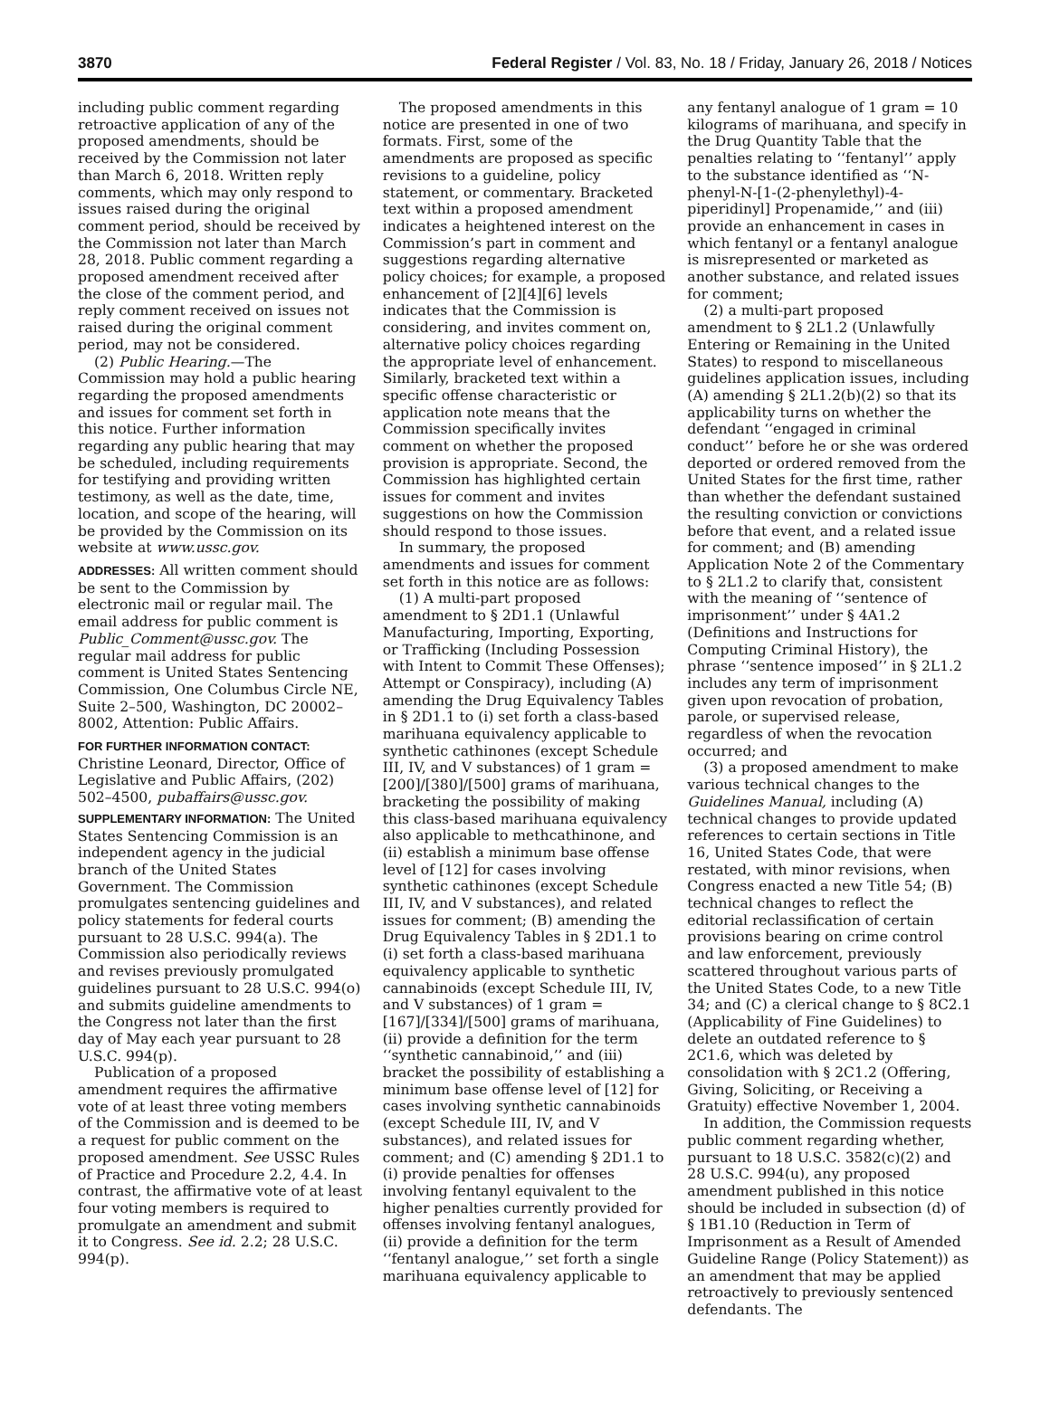3870 Federal Register / Vol. 83, No. 18 / Friday, January 26, 2018 / Notices
including public comment regarding retroactive application of any of the proposed amendments, should be received by the Commission not later than March 6, 2018. Written reply comments, which may only respond to issues raised during the original comment period, should be received by the Commission not later than March 28, 2018. Public comment regarding a proposed amendment received after the close of the comment period, and reply comment received on issues not raised during the original comment period, may not be considered.
(2) Public Hearing.—The Commission may hold a public hearing regarding the proposed amendments and issues for comment set forth in this notice. Further information regarding any public hearing that may be scheduled, including requirements for testifying and providing written testimony, as well as the date, time, location, and scope of the hearing, will be provided by the Commission on its website at www.ussc.gov.
ADDRESSES: All written comment should be sent to the Commission by electronic mail or regular mail. The email address for public comment is Public_Comment@ussc.gov. The regular mail address for public comment is United States Sentencing Commission, One Columbus Circle NE, Suite 2–500, Washington, DC 20002–8002, Attention: Public Affairs.
FOR FURTHER INFORMATION CONTACT: Christine Leonard, Director, Office of Legislative and Public Affairs, (202) 502–4500, pubaffairs@ussc.gov.
SUPPLEMENTARY INFORMATION: The United States Sentencing Commission is an independent agency in the judicial branch of the United States Government. The Commission promulgates sentencing guidelines and policy statements for federal courts pursuant to 28 U.S.C. 994(a). The Commission also periodically reviews and revises previously promulgated guidelines pursuant to 28 U.S.C. 994(o) and submits guideline amendments to the Congress not later than the first day of May each year pursuant to 28 U.S.C. 994(p).
Publication of a proposed amendment requires the affirmative vote of at least three voting members of the Commission and is deemed to be a request for public comment on the proposed amendment. See USSC Rules of Practice and Procedure 2.2, 4.4. In contrast, the affirmative vote of at least four voting members is required to promulgate an amendment and submit it to Congress. See id. 2.2; 28 U.S.C. 994(p).
The proposed amendments in this notice are presented in one of two formats. First, some of the amendments are proposed as specific revisions to a guideline, policy statement, or commentary. Bracketed text within a proposed amendment indicates a heightened interest on the Commission’s part in comment and suggestions regarding alternative policy choices; for example, a proposed enhancement of [2][4][6] levels indicates that the Commission is considering, and invites comment on, alternative policy choices regarding the appropriate level of enhancement. Similarly, bracketed text within a specific offense characteristic or application note means that the Commission specifically invites comment on whether the proposed provision is appropriate. Second, the Commission has highlighted certain issues for comment and invites suggestions on how the Commission should respond to those issues.
In summary, the proposed amendments and issues for comment set forth in this notice are as follows:
(1) A multi-part proposed amendment to § 2D1.1 (Unlawful Manufacturing, Importing, Exporting, or Trafficking (Including Possession with Intent to Commit These Offenses); Attempt or Conspiracy), including (A) amending the Drug Equivalency Tables in § 2D1.1 to (i) set forth a class-based marihuana equivalency applicable to synthetic cathinones (except Schedule III, IV, and V substances) of 1 gram = [200]/[380]/[500] grams of marihuana, bracketing the possibility of making this class-based marihuana equivalency also applicable to methcathinone, and (ii) establish a minimum base offense level of [12] for cases involving synthetic cathinones (except Schedule III, IV, and V substances), and related issues for comment; (B) amending the Drug Equivalency Tables in § 2D1.1 to (i) set forth a class-based marihuana equivalency applicable to synthetic cannabinoids (except Schedule III, IV, and V substances) of 1 gram = [167]/[334]/[500] grams of marihuana, (ii) provide a definition for the term ‘‘synthetic cannabinoid,’’ and (iii) bracket the possibility of establishing a minimum base offense level of [12] for cases involving synthetic cannabinoids (except Schedule III, IV, and V substances), and related issues for comment; and (C) amending § 2D1.1 to (i) provide penalties for offenses involving fentanyl equivalent to the higher penalties currently provided for offenses involving fentanyl analogues, (ii) provide a definition for the term ‘‘fentanyl analogue,’’ set forth a single marihuana equivalency applicable to
any fentanyl analogue of 1 gram = 10 kilograms of marihuana, and specify in the Drug Quantity Table that the penalties relating to ‘‘fentanyl’’ apply to the substance identified as ‘‘N-phenyl-N-[1-(2-phenylethyl)-4-piperidinyl] Propenamide,’’ and (iii) provide an enhancement in cases in which fentanyl or a fentanyl analogue is misrepresented or marketed as another substance, and related issues for comment;
(2) a multi-part proposed amendment to § 2L1.2 (Unlawfully Entering or Remaining in the United States) to respond to miscellaneous guidelines application issues, including (A) amending § 2L1.2(b)(2) so that its applicability turns on whether the defendant ‘‘engaged in criminal conduct’’ before he or she was ordered deported or ordered removed from the United States for the first time, rather than whether the defendant sustained the resulting conviction or convictions before that event, and a related issue for comment; and (B) amending Application Note 2 of the Commentary to § 2L1.2 to clarify that, consistent with the meaning of ‘‘sentence of imprisonment’’ under § 4A1.2 (Definitions and Instructions for Computing Criminal History), the phrase ‘‘sentence imposed’’ in § 2L1.2 includes any term of imprisonment given upon revocation of probation, parole, or supervised release, regardless of when the revocation occurred; and
(3) a proposed amendment to make various technical changes to the Guidelines Manual, including (A) technical changes to provide updated references to certain sections in Title 16, United States Code, that were restated, with minor revisions, when Congress enacted a new Title 54; (B) technical changes to reflect the editorial reclassification of certain provisions bearing on crime control and law enforcement, previously scattered throughout various parts of the United States Code, to a new Title 34; and (C) a clerical change to § 8C2.1 (Applicability of Fine Guidelines) to delete an outdated reference to § 2C1.6, which was deleted by consolidation with § 2C1.2 (Offering, Giving, Soliciting, or Receiving a Gratuity) effective November 1, 2004.
In addition, the Commission requests public comment regarding whether, pursuant to 18 U.S.C. 3582(c)(2) and 28 U.S.C. 994(u), any proposed amendment published in this notice should be included in subsection (d) of § 1B1.10 (Reduction in Term of Imprisonment as a Result of Amended Guideline Range (Policy Statement)) as an amendment that may be applied retroactively to previously sentenced defendants. The